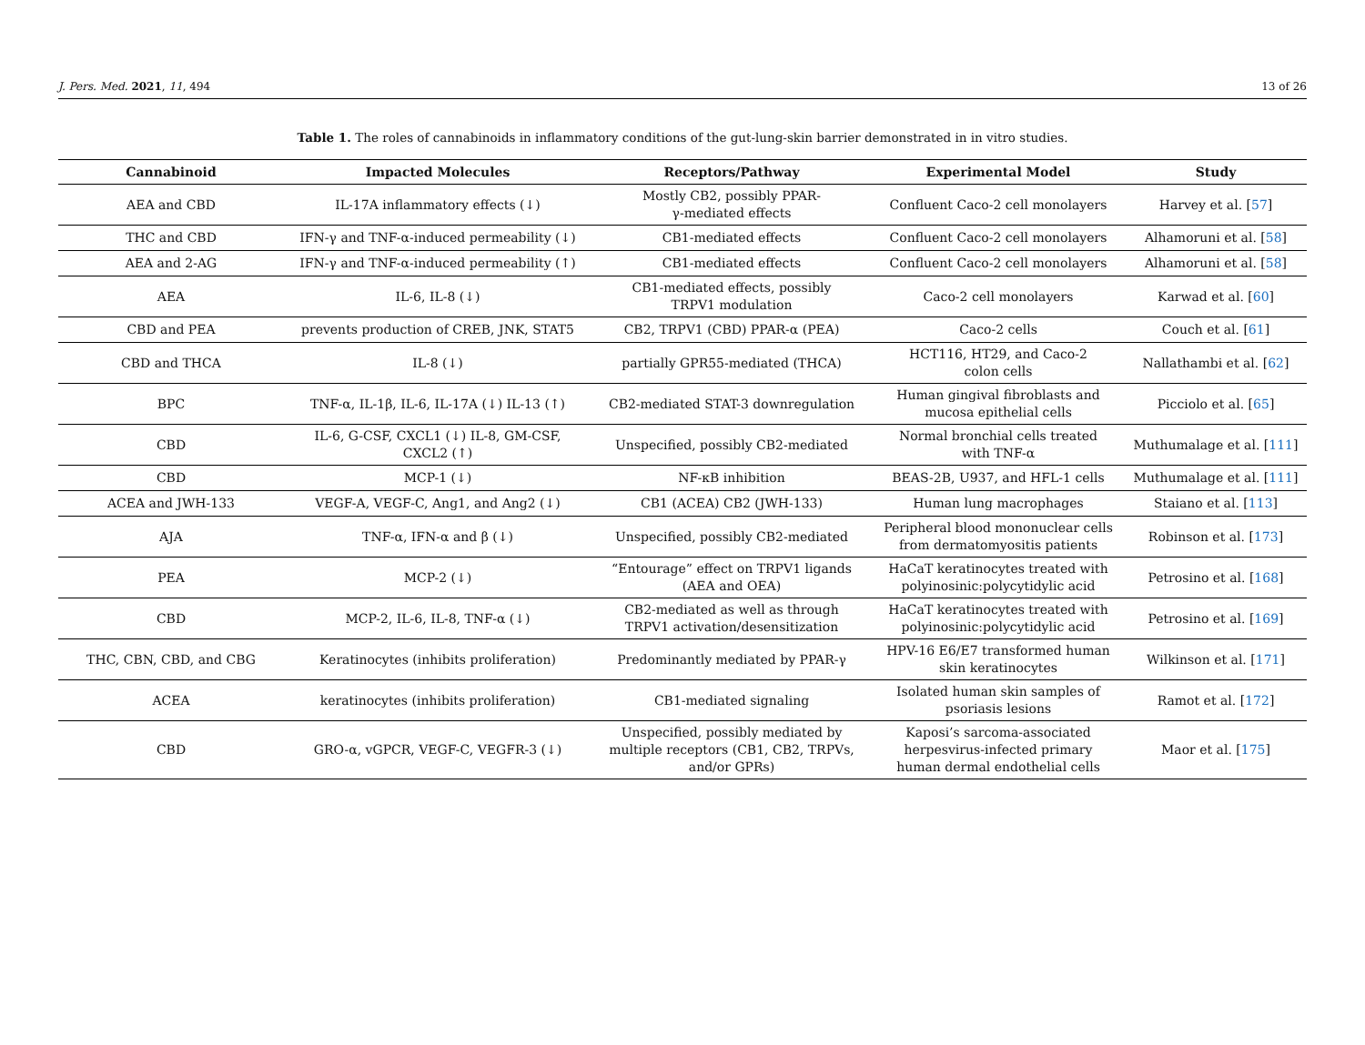J. Pers. Med. 2021, 11, 494 13 of 26
Table 1. The roles of cannabinoids in inflammatory conditions of the gut-lung-skin barrier demonstrated in in vitro studies.
| Cannabinoid | Impacted Molecules | Receptors/Pathway | Experimental Model | Study |
| --- | --- | --- | --- | --- |
| AEA and CBD | IL-17A inflammatory effects (↓) | Mostly CB2, possibly PPAR- γ-mediated effects | Confluent Caco-2 cell monolayers | Harvey et al. [ 57 ] |
| THC and CBD | IFN-γ and TNF-α-induced permeability (↓) | CB1-mediated effects | Confluent Caco-2 cell monolayers | Alhamoruni et al. [ 58 ] |
| AEA and 2-AG | IFN-γ and TNF-α-induced permeability (↑) | CB1-mediated effects | Confluent Caco-2 cell monolayers | Alhamoruni et al. [ 58 ] |
| AEA | IL-6, IL-8 (↓) | CB1-mediated effects, possibly TRPV1 modulation | Caco-2 cell monolayers | Karwad et al. [ 60 ] |
| CBD and PEA | prevents production of CREB, JNK, STAT5 | CB2, TRPV1 (CBD) PPAR-α (PEA) | Caco-2 cells | Couch et al. [ 61 ] |
| CBD and THCA | IL-8 (↓) | partially GPR55-mediated (THCA) | HCT116, HT29, and Caco-2 colon cells | Nallathambi et al. [ 62 ] |
| BPC | TNF-α, IL-1β, IL-6, IL-17A (↓) IL-13 (↑) | CB2-mediated STAT-3 downregulation | Human gingival fibroblasts and mucosa epithelial cells | Picciolo et al. [ 65 ] |
| CBD | IL-6, G-CSF, CXCL1 (↓) IL-8, GM-CSF, CXCL2 (↑) | Unspecified, possibly CB2-mediated | Normal bronchial cells treated with TNF-α | Muthumalage et al. [ 111 ] |
| CBD | MCP-1 (↓) | NF-κB inhibition | BEAS-2B, U937, and HFL-1 cells | Muthumalage et al. [ 111 ] |
| ACEA and JWH-133 | VEGF-A, VEGF-C, Ang1, and Ang2 (↓) | CB1 (ACEA) CB2 (JWH-133) | Human lung macrophages | Staiano et al. [ 113 ] |
| AJA | TNF-α, IFN-α and β (↓) | Unspecified, possibly CB2-mediated | Peripheral blood mononuclear cells from dermatomyositis patients | Robinson et al. [ 173 ] |
| PEA | MCP-2 (↓) | “Entourage” effect on TRPV1 ligands (AEA and OEA) | HaCaT keratinocytes treated with polyinosinic:polycytidylic acid | Petrosino et al. [ 168 ] |
| CBD | MCP-2, IL-6, IL-8, TNF-α (↓) | CB2-mediated as well as through TRPV1 activation/desensitization | HaCaT keratinocytes treated with polyinosinic:polycytidylic acid | Petrosino et al. [ 169 ] |
| THC, CBN, CBD, and CBG | Keratinocytes (inhibits proliferation) | Predominantly mediated by PPAR-γ | HPV-16 E6/E7 transformed human skin keratinocytes | Wilkinson et al. [ 171 ] |
| ACEA | keratinocytes (inhibits proliferation) | CB1-mediated signaling | Isolated human skin samples of psoriasis lesions | Ramot et al. [ 172 ] |
| CBD | GRO-α, vGPCR, VEGF-C, VEGFR-3 (↓) | Unspecified, possibly mediated by multiple receptors (CB1, CB2, TRPVs, and/or GPRs) | Kaposi’s sarcoma-associated herpesvirus-infected primary human dermal endothelial cells | Maor et al. [ 175 ] |